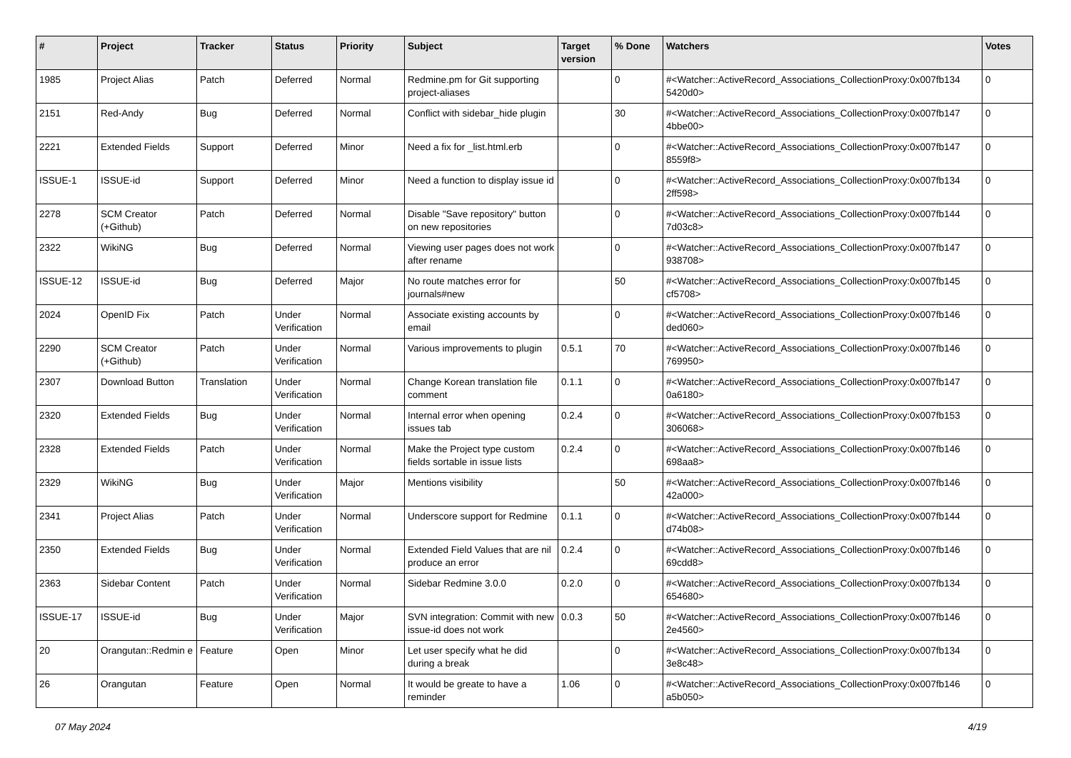| # | Project | Tracker | Status | Priority | Subject | Target version | % Done | Watchers | Votes |
| --- | --- | --- | --- | --- | --- | --- | --- | --- | --- |
| 1985 | Project Alias | Patch | Deferred | Normal | Redmine.pm for Git supporting project-aliases | | 0 | #<Watcher::ActiveRecord_Associations_CollectionProxy:0x007fb134 5420d0> | 0 |
| 2151 | Red-Andy | Bug | Deferred | Normal | Conflict with sidebar_hide plugin | | 30 | #<Watcher::ActiveRecord_Associations_CollectionProxy:0x007fb147 4bbe00> | 0 |
| 2221 | Extended Fields | Support | Deferred | Minor | Need a fix for _list.html.erb | | 0 | #<Watcher::ActiveRecord_Associations_CollectionProxy:0x007fb147 8559f8> | 0 |
| ISSUE-1 | ISSUE-id | Support | Deferred | Minor | Need a function to display issue id | | 0 | #<Watcher::ActiveRecord_Associations_CollectionProxy:0x007fb134 2ff598> | 0 |
| 2278 | SCM Creator (+Github) | Patch | Deferred | Normal | Disable "Save repository" button on new repositories | | 0 | #<Watcher::ActiveRecord_Associations_CollectionProxy:0x007fb144 7d03c8> | 0 |
| 2322 | WikiNG | Bug | Deferred | Normal | Viewing user pages does not work after rename | | 0 | #<Watcher::ActiveRecord_Associations_CollectionProxy:0x007fb147 938708> | 0 |
| ISSUE-12 | ISSUE-id | Bug | Deferred | Major | No route matches error for journals#new | | 50 | #<Watcher::ActiveRecord_Associations_CollectionProxy:0x007fb145 cf5708> | 0 |
| 2024 | OpenID Fix | Patch | Under Verification | Normal | Associate existing accounts by email | | 0 | #<Watcher::ActiveRecord_Associations_CollectionProxy:0x007fb146 ded060> | 0 |
| 2290 | SCM Creator (+Github) | Patch | Under Verification | Normal | Various improvements to plugin | 0.5.1 | 70 | #<Watcher::ActiveRecord_Associations_CollectionProxy:0x007fb146 769950> | 0 |
| 2307 | Download Button | Translation | Under Verification | Normal | Change Korean translation file comment | 0.1.1 | 0 | #<Watcher::ActiveRecord_Associations_CollectionProxy:0x007fb147 0a6180> | 0 |
| 2320 | Extended Fields | Bug | Under Verification | Normal | Internal error when opening issues tab | 0.2.4 | 0 | #<Watcher::ActiveRecord_Associations_CollectionProxy:0x007fb153 306068> | 0 |
| 2328 | Extended Fields | Patch | Under Verification | Normal | Make the Project type custom fields sortable in issue lists | 0.2.4 | 0 | #<Watcher::ActiveRecord_Associations_CollectionProxy:0x007fb146 698aa8> | 0 |
| 2329 | WikiNG | Bug | Under Verification | Major | Mentions visibility | | 50 | #<Watcher::ActiveRecord_Associations_CollectionProxy:0x007fb146 42a000> | 0 |
| 2341 | Project Alias | Patch | Under Verification | Normal | Underscore support for Redmine | 0.1.1 | 0 | #<Watcher::ActiveRecord_Associations_CollectionProxy:0x007fb144 d74b08> | 0 |
| 2350 | Extended Fields | Bug | Under Verification | Normal | Extended Field Values that are nil produce an error | 0.2.4 | 0 | #<Watcher::ActiveRecord_Associations_CollectionProxy:0x007fb146 69cdd8> | 0 |
| 2363 | Sidebar Content | Patch | Under Verification | Normal | Sidebar Redmine 3.0.0 | 0.2.0 | 0 | #<Watcher::ActiveRecord_Associations_CollectionProxy:0x007fb134 654680> | 0 |
| ISSUE-17 | ISSUE-id | Bug | Under Verification | Major | SVN integration: Commit with new issue-id does not work | 0.0.3 | 50 | #<Watcher::ActiveRecord_Associations_CollectionProxy:0x007fb146 2e4560> | 0 |
| 20 | Orangutan::Redmin e | Feature | Open | Minor | Let user specify what he did during a break | | 0 | #<Watcher::ActiveRecord_Associations_CollectionProxy:0x007fb134 3e8c48> | 0 |
| 26 | Orangutan | Feature | Open | Normal | It would be greate to have a reminder | 1.06 | 0 | #<Watcher::ActiveRecord_Associations_CollectionProxy:0x007fb146 a5b050> | 0 |
07 May 2024 4/19